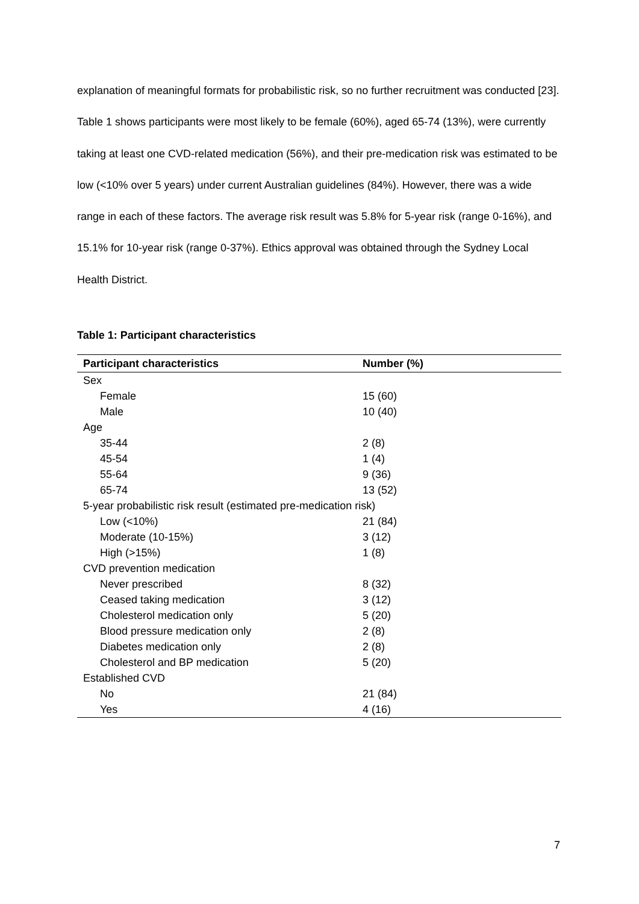explanation of meaningful formats for probabilistic risk, so no further recruitment was conducted [23]. Table 1 shows participants were most likely to be female (60%), aged 65-74 (13%), were currently taking at least one CVD-related medication (56%), and their pre-medication risk was estimated to be low (<10% over 5 years) under current Australian guidelines (84%). However, there was a wide range in each of these factors. The average risk result was 5.8% for 5-year risk (range 0-16%), and 15.1% for 10-year risk (range 0-37%). Ethics approval was obtained through the Sydney Local Health District.
Table 1: Participant characteristics
| Participant characteristics | Number (%) |
| --- | --- |
| Sex | |
| Female | 15 (60) |
| Male | 10 (40) |
| Age | |
| 35-44 | 2 (8) |
| 45-54 | 1 (4) |
| 55-64 | 9 (36) |
| 65-74 | 13 (52) |
| 5-year probabilistic risk result (estimated pre-medication risk) | |
| Low (<10%) | 21 (84) |
| Moderate (10-15%) | 3 (12) |
| High (>15%) | 1 (8) |
| CVD prevention medication | |
| Never prescribed | 8 (32) |
| Ceased taking medication | 3 (12) |
| Cholesterol medication only | 5 (20) |
| Blood pressure medication only | 2 (8) |
| Diabetes medication only | 2 (8) |
| Cholesterol and BP medication | 5 (20) |
| Established CVD | |
| No | 21 (84) |
| Yes | 4 (16) |
7